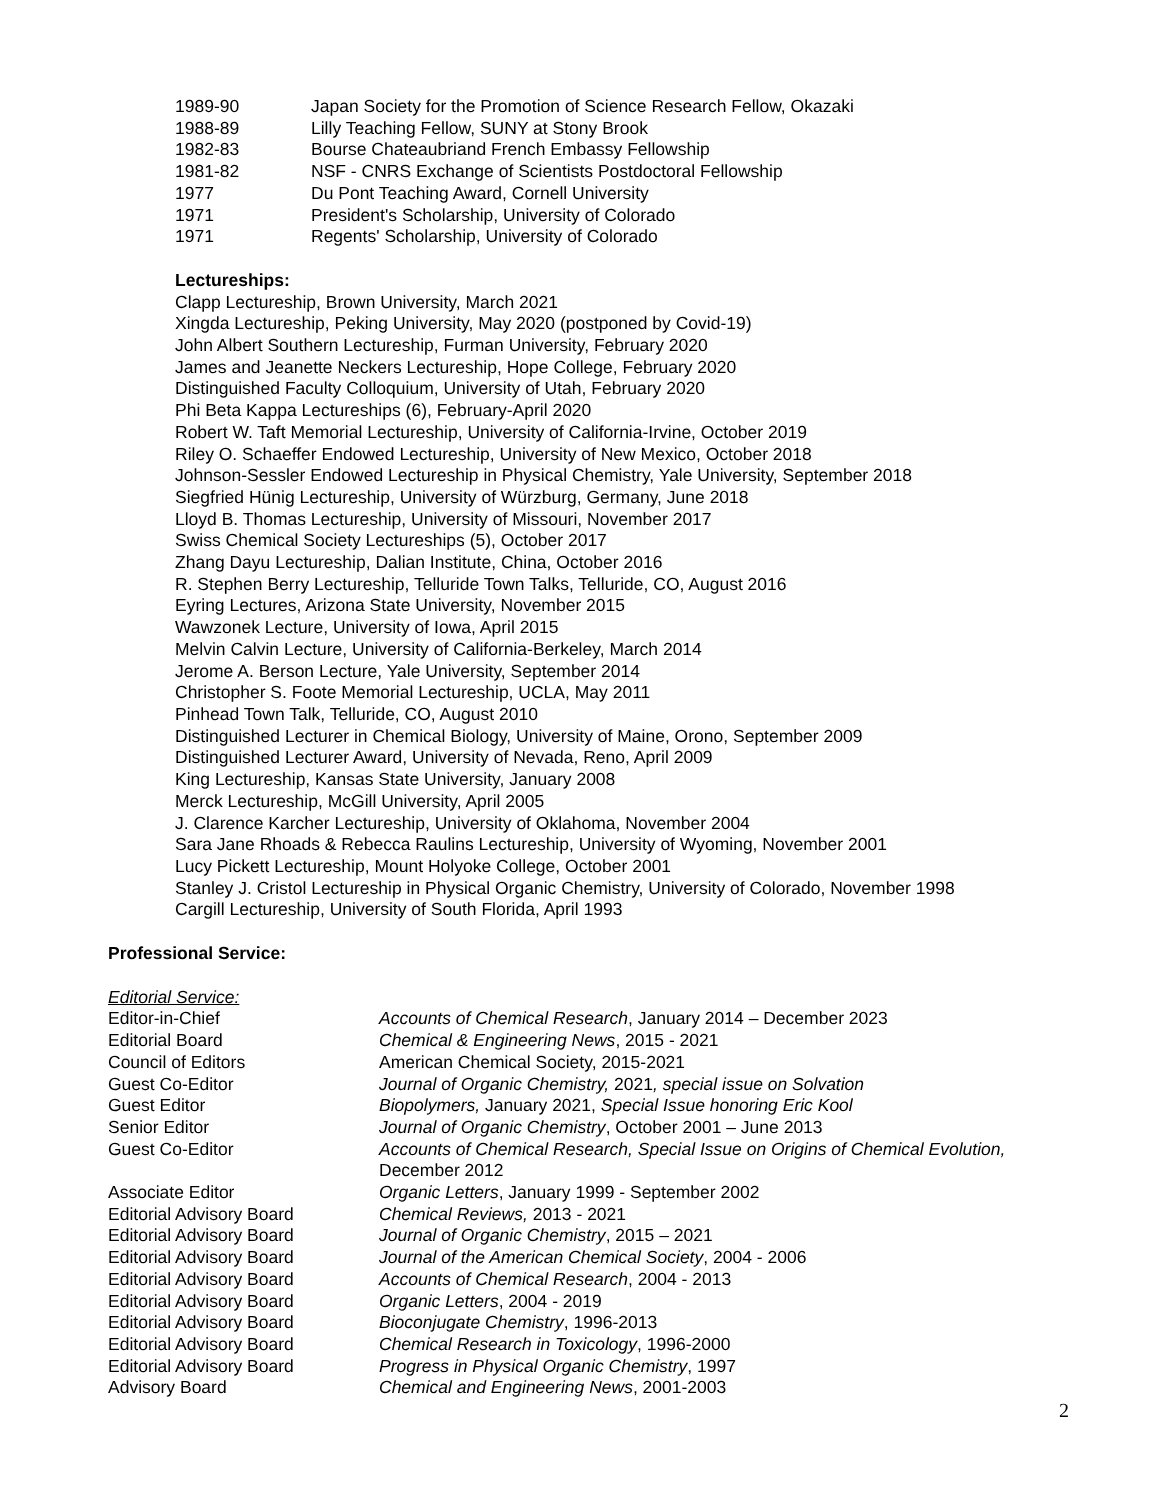1989-90 Japan Society for the Promotion of Science Research Fellow, Okazaki
1988-89 Lilly Teaching Fellow, SUNY at Stony Brook
1982-83 Bourse Chateaubriand French Embassy Fellowship
1981-82 NSF - CNRS Exchange of Scientists Postdoctoral Fellowship
1977 Du Pont Teaching Award, Cornell University
1971 President's Scholarship, University of Colorado
1971 Regents' Scholarship, University of Colorado
Lectureships:
Clapp Lectureship, Brown University, March 2021
Xingda Lectureship, Peking University, May 2020 (postponed by Covid-19)
John Albert Southern Lectureship, Furman University, February 2020
James and Jeanette Neckers Lectureship, Hope College, February 2020
Distinguished Faculty Colloquium, University of Utah, February 2020
Phi Beta Kappa Lectureships (6), February-April 2020
Robert W. Taft Memorial Lectureship, University of California-Irvine, October 2019
Riley O. Schaeffer Endowed Lectureship, University of New Mexico, October 2018
Johnson-Sessler Endowed Lectureship in Physical Chemistry, Yale University, September 2018
Siegfried Hünig Lectureship, University of Würzburg, Germany, June 2018
Lloyd B. Thomas Lectureship, University of Missouri, November 2017
Swiss Chemical Society Lectureships (5), October 2017
Zhang Dayu Lectureship, Dalian Institute, China, October 2016
R. Stephen Berry Lectureship, Telluride Town Talks, Telluride, CO, August 2016
Eyring Lectures, Arizona State University, November 2015
Wawzonek Lecture, University of Iowa, April 2015
Melvin Calvin Lecture, University of California-Berkeley, March 2014
Jerome A. Berson Lecture, Yale University, September 2014
Christopher S. Foote Memorial Lectureship, UCLA, May 2011
Pinhead Town Talk, Telluride, CO, August 2010
Distinguished Lecturer in Chemical Biology, University of Maine, Orono, September 2009
Distinguished Lecturer Award, University of Nevada, Reno, April 2009
King Lectureship, Kansas State University, January 2008
Merck Lectureship, McGill University, April 2005
J. Clarence Karcher Lectureship, University of Oklahoma, November 2004
Sara Jane Rhoads & Rebecca Raulins Lectureship, University of Wyoming, November 2001
Lucy Pickett Lectureship, Mount Holyoke College, October 2001
Stanley J. Cristol Lectureship in Physical Organic Chemistry, University of Colorado, November 1998
Cargill Lectureship, University of South Florida, April 1993
Professional Service:
Editorial Service:
Editor-in-Chief Accounts of Chemical Research, January 2014 – December 2023
Editorial Board Chemical & Engineering News, 2015 - 2021
Council of Editors American Chemical Society, 2015-2021
Guest Co-Editor Journal of Organic Chemistry, 2021, special issue on Solvation
Guest Editor Biopolymers, January 2021, Special Issue honoring Eric Kool
Senior Editor Journal of Organic Chemistry, October 2001 – June 2013
Guest Co-Editor Accounts of Chemical Research, Special Issue on Origins of Chemical Evolution,
December 2012
Associate Editor Organic Letters, January 1999 - September 2002
Editorial Advisory Board Chemical Reviews, 2013 - 2021
Editorial Advisory Board Journal of Organic Chemistry, 2015 – 2021
Editorial Advisory Board Journal of the American Chemical Society, 2004 - 2006
Editorial Advisory Board Accounts of Chemical Research, 2004 - 2013
Editorial Advisory Board Organic Letters, 2004 - 2019
Editorial Advisory Board Bioconjugate Chemistry, 1996-2013
Editorial Advisory Board Chemical Research in Toxicology, 1996-2000
Editorial Advisory Board Progress in Physical Organic Chemistry, 1997
Advisory Board Chemical and Engineering News, 2001-2003
2